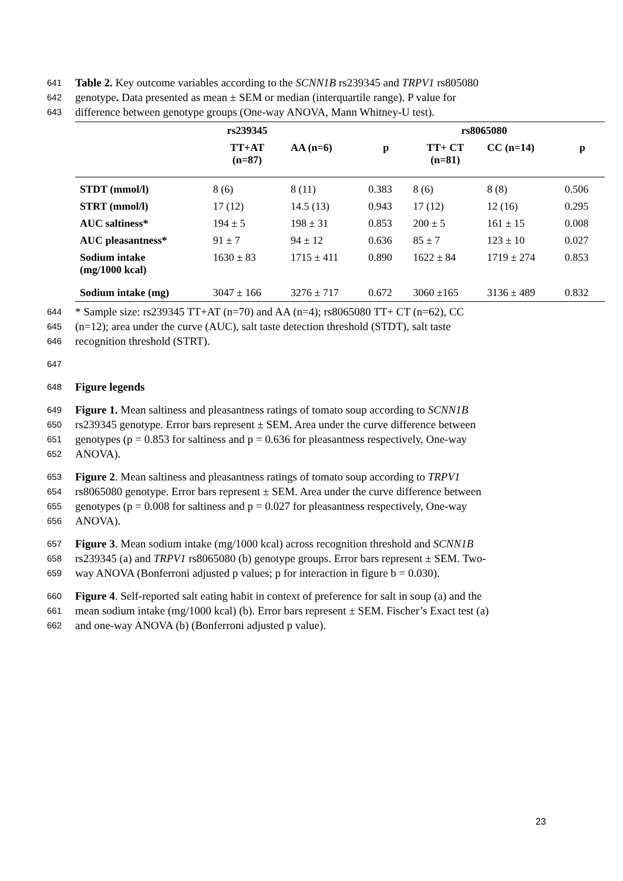641 Table 2. Key outcome variables according to the SCNN1B rs239345 and TRPV1 rs805080
642 genotype. Data presented as mean ± SEM or median (interquartile range). P value for
643 difference between genotype groups (One-way ANOVA, Mann Whitney-U test).
| | rs239345 | | | rs8065080 | | |
| --- | --- | --- | --- | --- | --- | --- |
| | TT+AT (n=87) | AA (n=6) | p | TT+ CT (n=81) | CC (n=14) | p |
| STDT (mmol/l) | 8 (6) | 8 (11) | 0.383 | 8 (6) | 8 (8) | 0.506 |
| STRT (mmol/l) | 17 (12) | 14.5 (13) | 0.943 | 17 (12) | 12 (16) | 0.295 |
| AUC saltiness* | 194 ± 5 | 198 ± 31 | 0.853 | 200 ± 5 | 161 ± 15 | 0.008 |
| AUC pleasantness* | 91 ± 7 | 94 ± 12 | 0.636 | 85 ± 7 | 123 ± 10 | 0.027 |
| Sodium intake (mg/1000 kcal) | 1630 ± 83 | 1715 ± 411 | 0.890 | 1622 ± 84 | 1719 ± 274 | 0.853 |
| Sodium intake (mg) | 3047 ± 166 | 3276 ± 717 | 0.672 | 3060 ±165 | 3136 ± 489 | 0.832 |
644 * Sample size: rs239345 TT+AT (n=70) and AA (n=4); rs8065080 TT+ CT (n=62), CC
645 (n=12); area under the curve (AUC), salt taste detection threshold (STDT), salt taste
646 recognition threshold (STRT).
647
648 Figure legends
649 Figure 1. Mean saltiness and pleasantness ratings of tomato soup according to SCNN1B
650 rs239345 genotype. Error bars represent ± SEM. Area under the curve difference between
651 genotypes (p = 0.853 for saltiness and p = 0.636 for pleasantness respectively, One-way
652 ANOVA).
653 Figure 2. Mean saltiness and pleasantness ratings of tomato soup according to TRPV1
654 rs8065080 genotype. Error bars represent ± SEM. Area under the curve difference between
655 genotypes (p = 0.008 for saltiness and p = 0.027 for pleasantness respectively, One-way
656 ANOVA).
657 Figure 3. Mean sodium intake (mg/1000 kcal) across recognition threshold and SCNN1B
658 rs239345 (a) and TRPV1 rs8065080 (b) genotype groups. Error bars represent ± SEM. Two-
659 way ANOVA (Bonferroni adjusted p values; p for interaction in figure b = 0.030).
660 Figure 4. Self-reported salt eating habit in context of preference for salt in soup (a) and the
661 mean sodium intake (mg/1000 kcal) (b). Error bars represent ± SEM. Fischer’s Exact test (a)
662 and one-way ANOVA (b) (Bonferroni adjusted p value).
23